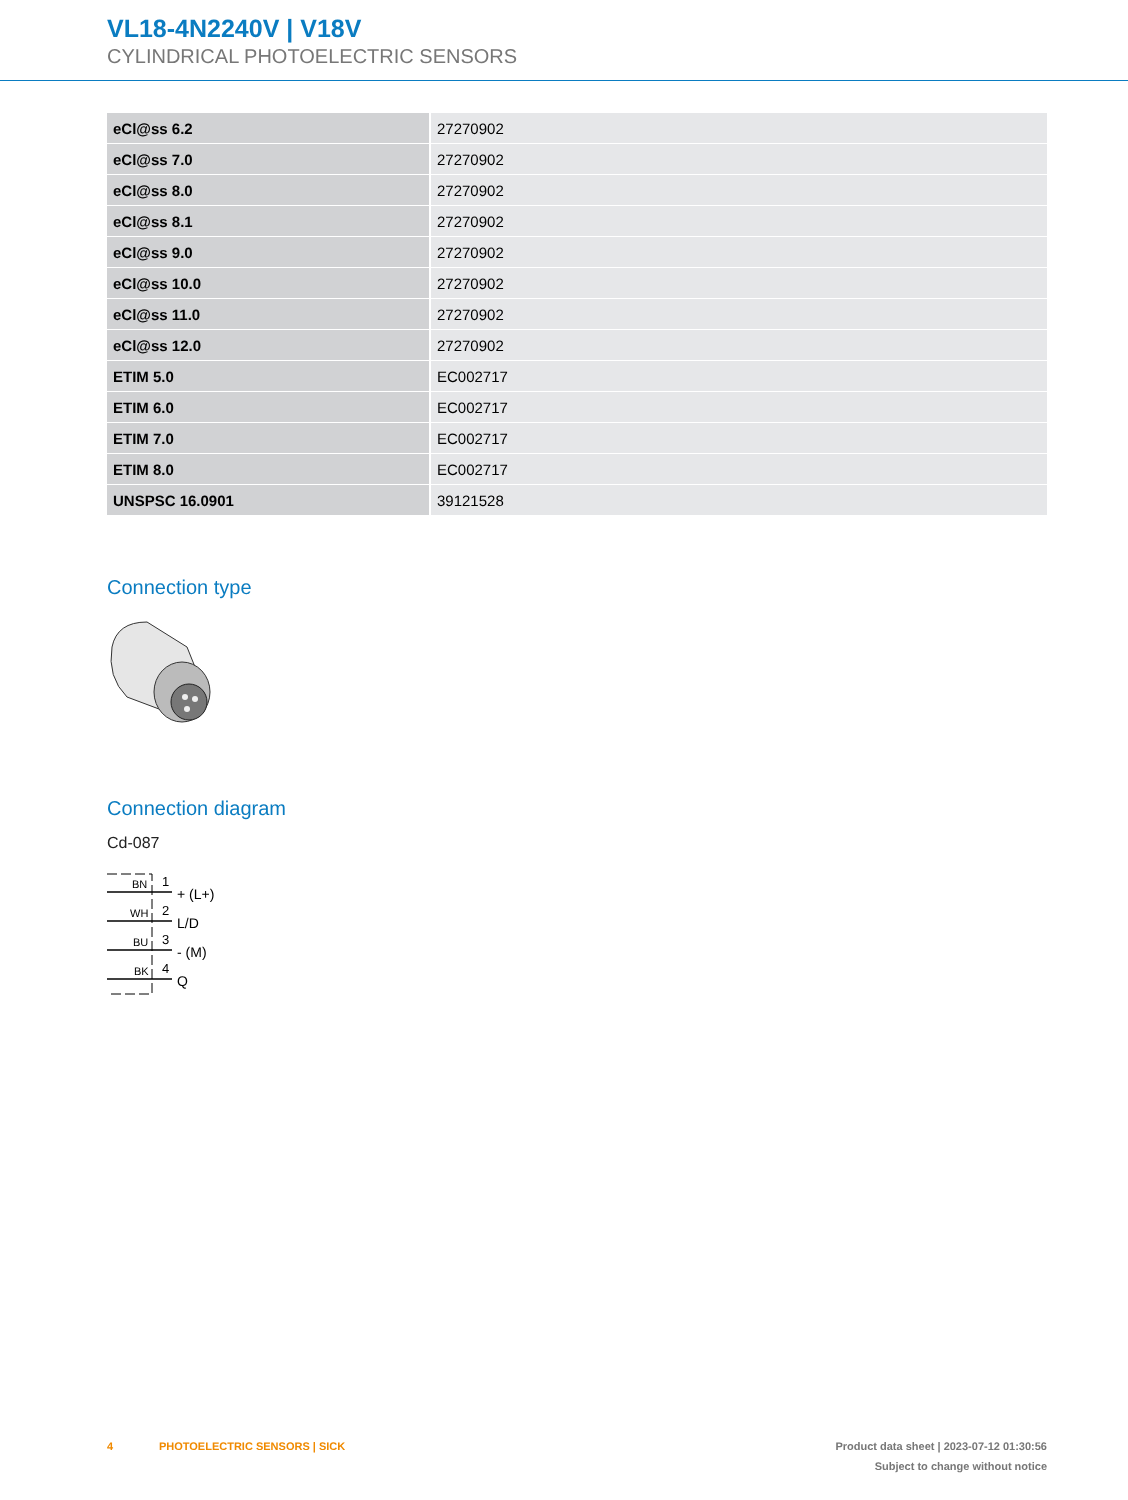VL18-4N2240V | V18V
CYLINDRICAL PHOTOELECTRIC SENSORS
| eCl@ss 6.2 | 27270902 |
| eCl@ss 7.0 | 27270902 |
| eCl@ss 8.0 | 27270902 |
| eCl@ss 8.1 | 27270902 |
| eCl@ss 9.0 | 27270902 |
| eCl@ss 10.0 | 27270902 |
| eCl@ss 11.0 | 27270902 |
| eCl@ss 12.0 | 27270902 |
| ETIM 5.0 | EC002717 |
| ETIM 6.0 | EC002717 |
| ETIM 7.0 | EC002717 |
| ETIM 8.0 | EC002717 |
| UNSPSC 16.0901 | 39121528 |
Connection type
Connection diagram
Cd-087
BN
WH
BU
BK
1
2
3
4
+ (L+)
L/D
- (M)
Q
4 PHOTOELECTRIC SENSORS | SICK Product data sheet | 2023-07-12 01:30:56
Subject to change without notice